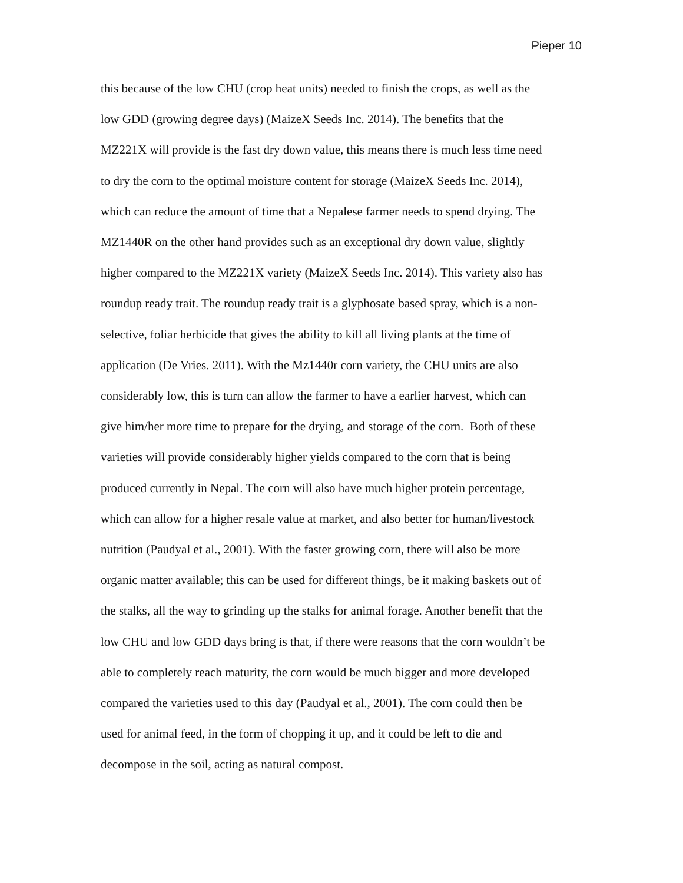Pieper 10
this because of the low CHU (crop heat units) needed to finish the crops, as well as the
low GDD (growing degree days) (MaizeX Seeds Inc. 2014). The benefits that the
MZ221X will provide is the fast dry down value, this means there is much less time need
to dry the corn to the optimal moisture content for storage (MaizeX Seeds Inc. 2014),
which can reduce the amount of time that a Nepalese farmer needs to spend drying. The
MZ1440R on the other hand provides such as an exceptional dry down value, slightly
higher compared to the MZ221X variety (MaizeX Seeds Inc. 2014). This variety also has
roundup ready trait. The roundup ready trait is a glyphosate based spray, which is a non-
selective, foliar herbicide that gives the ability to kill all living plants at the time of
application (De Vries. 2011). With the Mz1440r corn variety, the CHU units are also
considerably low, this is turn can allow the farmer to have a earlier harvest, which can
give him/her more time to prepare for the drying, and storage of the corn. Both of these
varieties will provide considerably higher yields compared to the corn that is being
produced currently in Nepal. The corn will also have much higher protein percentage,
which can allow for a higher resale value at market, and also better for human/livestock
nutrition (Paudyal et al., 2001). With the faster growing corn, there will also be more
organic matter available; this can be used for different things, be it making baskets out of
the stalks, all the way to grinding up the stalks for animal forage. Another benefit that the
low CHU and low GDD days bring is that, if there were reasons that the corn wouldn’t be
able to completely reach maturity, the corn would be much bigger and more developed
compared the varieties used to this day (Paudyal et al., 2001). The corn could then be
used for animal feed, in the form of chopping it up, and it could be left to die and
decompose in the soil, acting as natural compost.